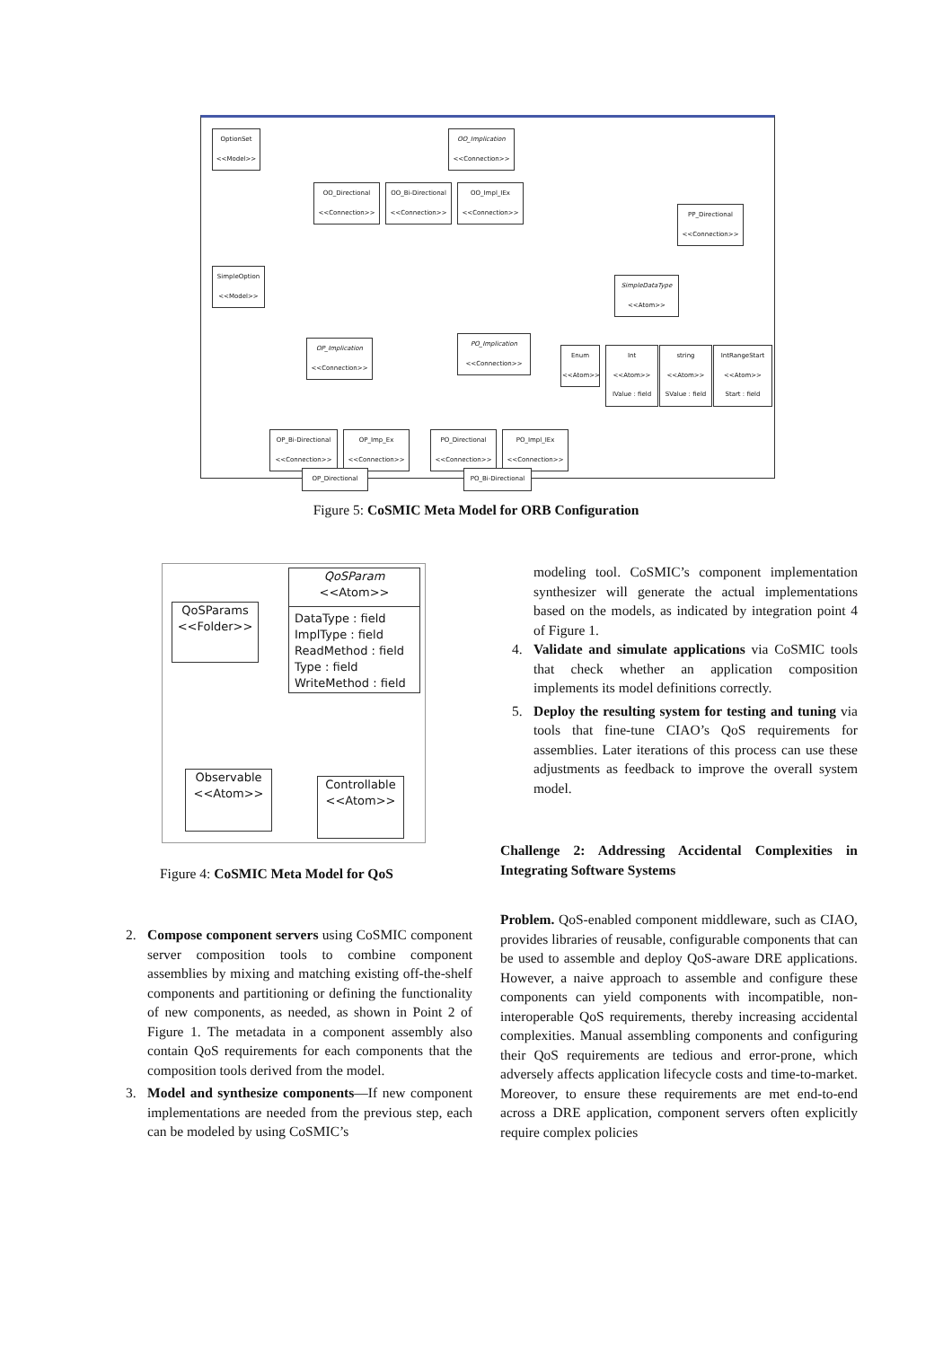OptionSet
<<Model>>
OO_Implication
<<Connection>>
OO_Directional
<<Connection>>
OO_Bi-Directional
<<Connection>>
OO_Impl_IEx
<<Connection>>
PP_Directional
<<Connection>>
SimpleOption
<<Model>>
SimpleDataType
<<Atom>>
OP_Implication
<<Connection>>
PO_Implication
<<Connection>>
Enum
<<Atom>>
Int
<<Atom>>
IValue : field
string
<<Atom>>
SValue : field
IntRangeStart
<<Atom>>
Start : field
OP_Bi-Directional
<<Connection>>
OP_Imp_Ex
<<Connection>>
PO_Directional
<<Connection>>
PO_Impl_IEx
<<Connection>>
OP_Directional PO_Bi-Directional
Figure 5: CoSMIC Meta Model for ORB Configuration
QoSParam
<<Atom>>
DataType : field
ImplType : field
ReadMethod : field
Type : field
WriteMethod : field
QoSParams
<<Folder>>
Observable
<<Atom>>
Controllable
<<Atom>>
Figure 4: CoSMIC Meta Model for QoS
2. Compose component servers using CoSMIC component server composition tools to combine component assemblies by mixing and matching existing off-the-shelf components and partitioning or defining the functionality of new components, as needed, as shown in Point 2 of Figure 1. The metadata in a component assembly also contain QoS requirements for each components that the composition tools derived from the model.
3. Model and synthesize components—If new component implementations are needed from the previous step, each can be modeled by using CoSMIC’s
modeling tool. CoSMIC’s component implementation synthesizer will generate the actual implementations based on the models, as indicated by integration point 4 of Figure 1.
4. Validate and simulate applications via CoSMIC tools that check whether an application composition implements its model definitions correctly.
5. Deploy the resulting system for testing and tuning via tools that fine-tune CIAO’s QoS requirements for assemblies. Later iterations of this process can use these adjustments as feedback to improve the overall system model.
Challenge 2: Addressing Accidental Complexities in Integrating Software Systems
Problem. QoS-enabled component middleware, such as CIAO, provides libraries of reusable, configurable components that can be used to assemble and deploy QoS-aware DRE applications. However, a naive approach to assemble and configure these components can yield components with incompatible, non-interoperable QoS requirements, thereby increasing accidental complexities. Manual assembling components and configuring their QoS requirements are tedious and error-prone, which adversely affects application lifecycle costs and time-to-market. Moreover, to ensure these requirements are met end-to-end across a DRE application, component servers often explicitly require complex policies